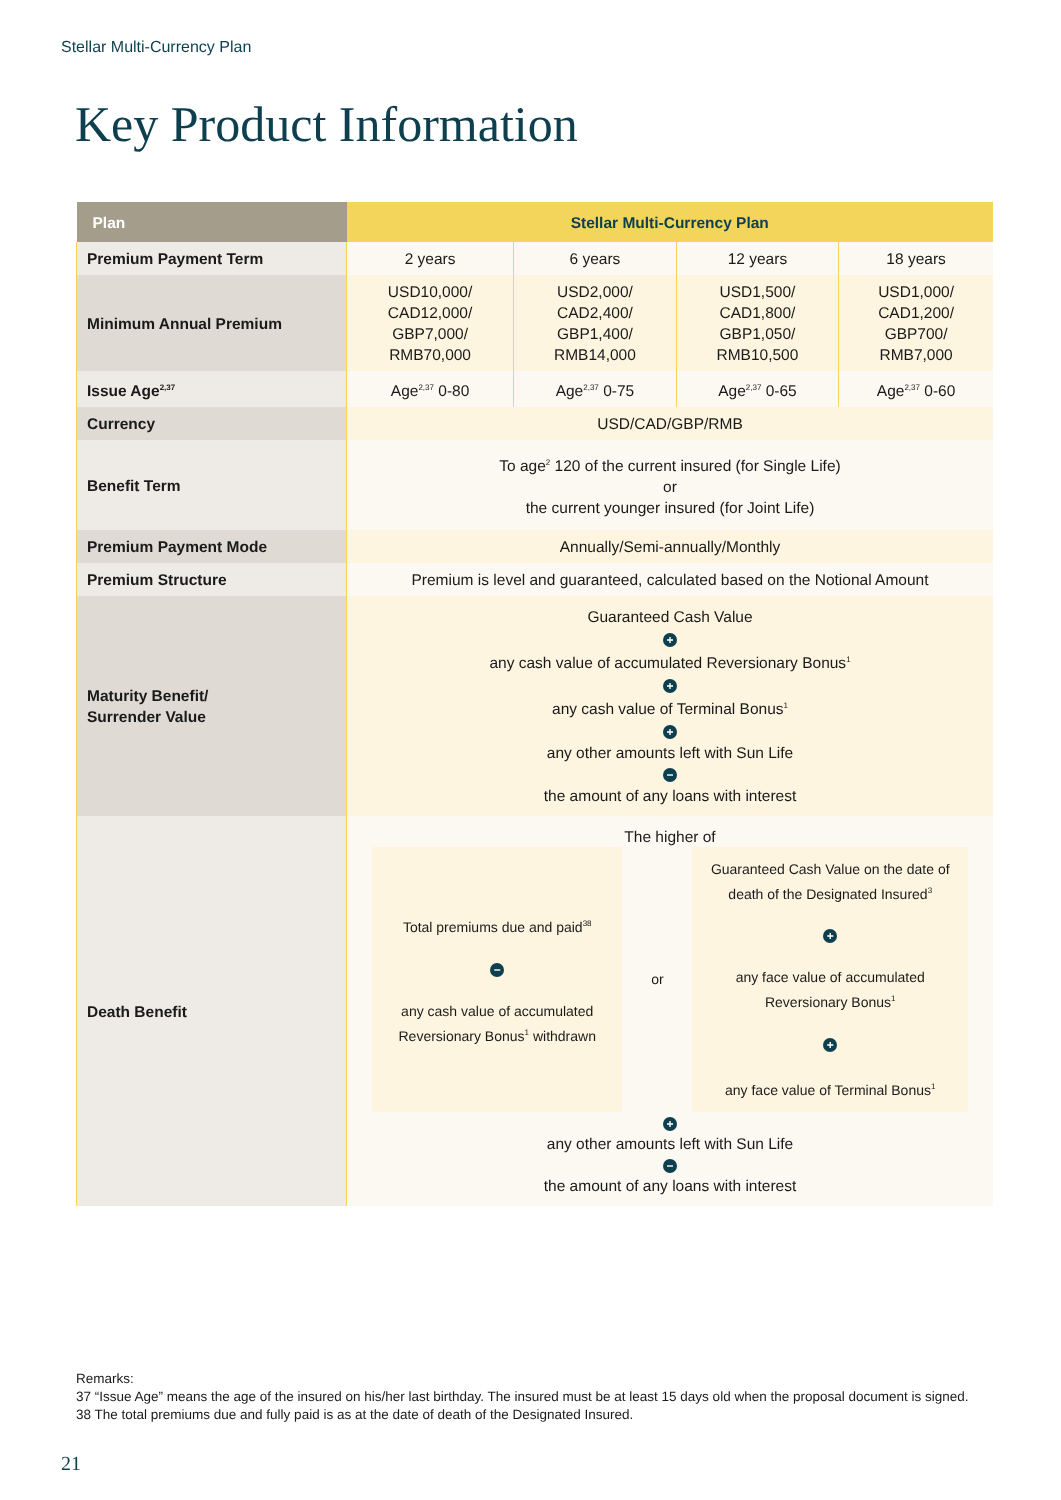Stellar Multi-Currency Plan
Key Product Information
| Plan | Stellar Multi-Currency Plan | | | |
| --- | --- | --- | --- | --- |
| Premium Payment Term | 2 years | 6 years | 12 years | 18 years |
| Minimum Annual Premium | USD10,000/ CAD12,000/ GBP7,000/ RMB70,000 | USD2,000/ CAD2,400/ GBP1,400/ RMB14,000 | USD1,500/ CAD1,800/ GBP1,050/ RMB10,500 | USD1,000/ CAD1,200/ GBP700/ RMB7,000 |
| Issue Age<sup>2,37</sup> | Age<sup>2,37</sup> 0-80 | Age<sup>2,37</sup> 0-75 | Age<sup>2,37</sup> 0-65 | Age<sup>2,37</sup> 0-60 |
| Currency | USD/CAD/GBP/RMB | | | |
| Benefit Term | To age<sup>2</sup> 120 of the current insured (for Single Life) or the current younger insured (for Joint Life) | | | |
| Premium Payment Mode | Annually/Semi-annually/Monthly | | | |
| Premium Structure | Premium is level and guaranteed, calculated based on the Notional Amount | | | |
| Maturity Benefit/ Surrender Value | Guaranteed Cash Value + any cash value of accumulated Reversionary Bonus<sup>1</sup> + any cash value of Terminal Bonus<sup>1</sup> + any other amounts left with Sun Life − the amount of any loans with interest | | | |
| Death Benefit | The higher of / Total premiums due and paid<sup>38</sup> − any cash value of accumulated Reversionary Bonus<sup>1</sup> withdrawn / or / Guaranteed Cash Value on the date of death of the Designated Insured<sup>3</sup> + any face value of accumulated Reversionary Bonus<sup>1</sup> + any face value of Terminal Bonus<sup>1</sup> / + any other amounts left with Sun Life − the amount of any loans with interest | | | |
Remarks:
37 “Issue Age” means the age of the insured on his/her last birthday. The insured must be at least 15 days old when the proposal document is signed.
38 The total premiums due and fully paid is as at the date of death of the Designated Insured.
21